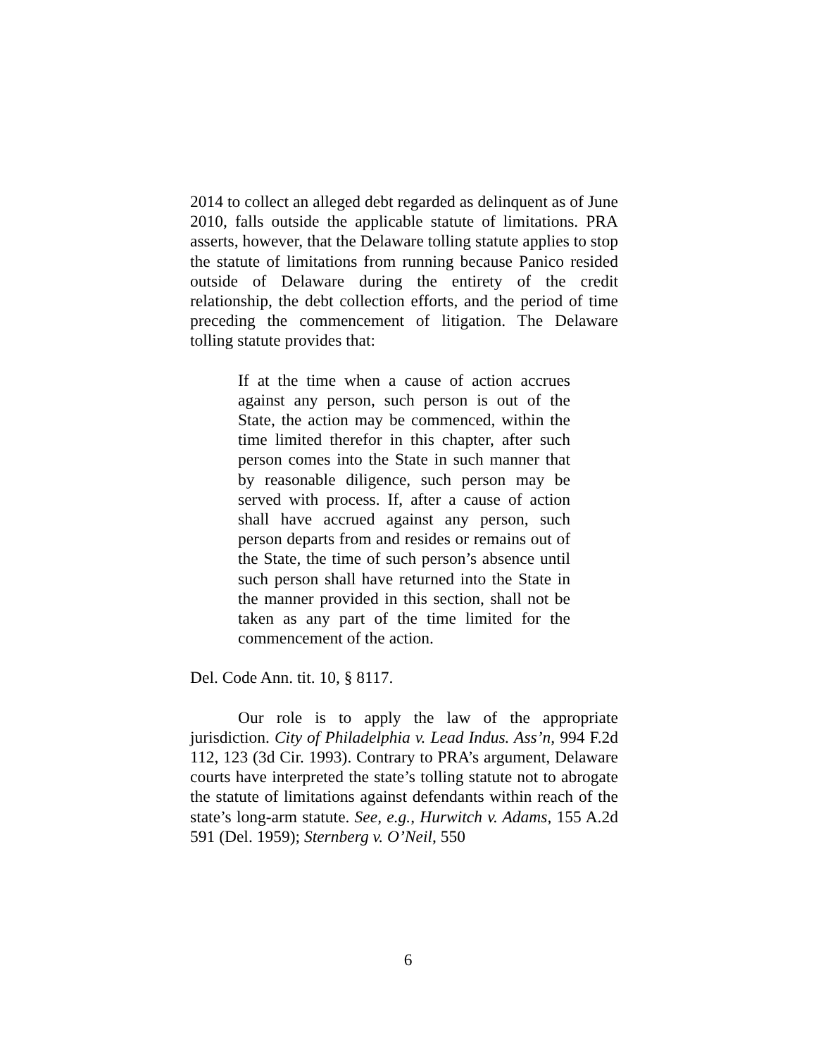2014 to collect an alleged debt regarded as delinquent as of June 2010, falls outside the applicable statute of limitations. PRA asserts, however, that the Delaware tolling statute applies to stop the statute of limitations from running because Panico resided outside of Delaware during the entirety of the credit relationship, the debt collection efforts, and the period of time preceding the commencement of litigation. The Delaware tolling statute provides that:
If at the time when a cause of action accrues against any person, such person is out of the State, the action may be commenced, within the time limited therefor in this chapter, after such person comes into the State in such manner that by reasonable diligence, such person may be served with process. If, after a cause of action shall have accrued against any person, such person departs from and resides or remains out of the State, the time of such person’s absence until such person shall have returned into the State in the manner provided in this section, shall not be taken as any part of the time limited for the commencement of the action.
Del. Code Ann. tit. 10, § 8117.
Our role is to apply the law of the appropriate jurisdiction. City of Philadelphia v. Lead Indus. Ass’n, 994 F.2d 112, 123 (3d Cir. 1993). Contrary to PRA’s argument, Delaware courts have interpreted the state’s tolling statute not to abrogate the statute of limitations against defendants within reach of the state’s long-arm statute. See, e.g., Hurwitch v. Adams, 155 A.2d 591 (Del. 1959); Sternberg v. O’Neil, 550
6